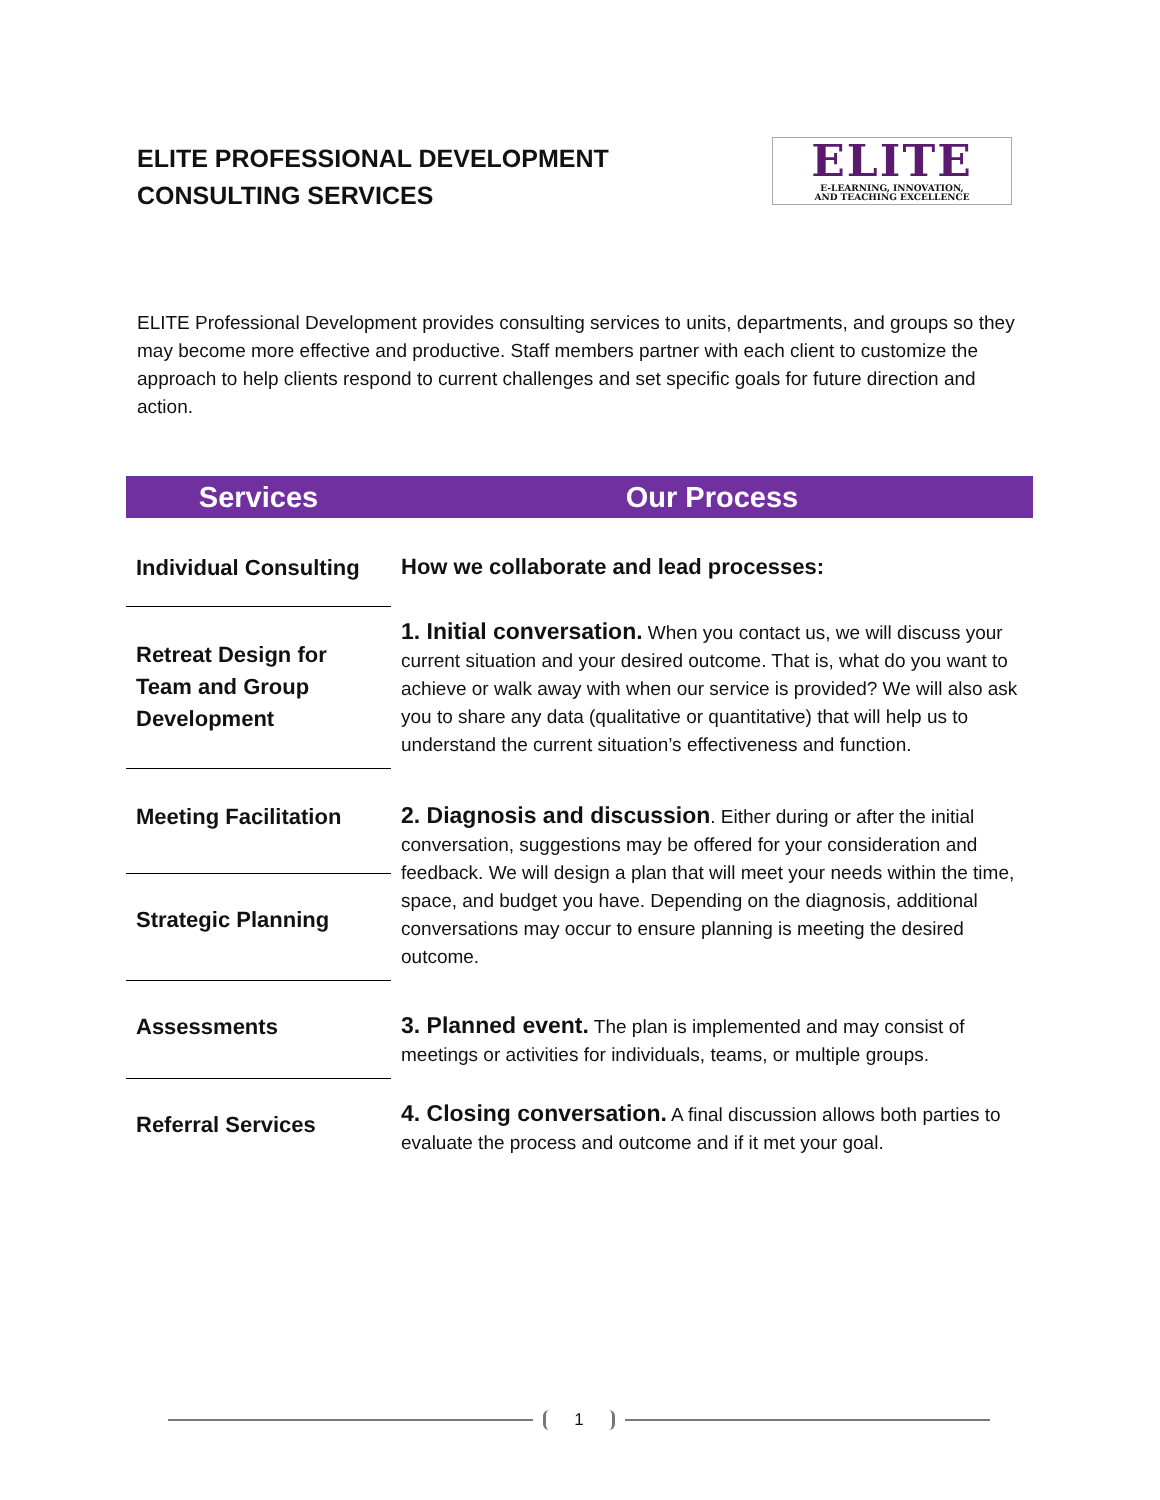ELITE PROFESSIONAL DEVELOPMENT
CONSULTING SERVICES
ELITE
E-LEARNING, INNOVATION,
AND TEACHING EXCELLENCE
ELITE Professional Development provides consulting services to units, departments, and groups so they may become more effective and productive. Staff members partner with each client to customize the approach to help clients respond to current challenges and set specific goals for future direction and action.
| Services | Our Process |
| --- | --- |
| Individual Consulting | How we collaborate and lead processes: |
| Retreat Design for Team and Group Development | 1. Initial conversation. When you contact us, we will discuss your current situation and your desired outcome. That is, what do you want to achieve or walk away with when our service is provided? We will also ask you to share any data (qualitative or quantitative) that will help us to understand the current situation’s effectiveness and function. |
| Meeting Facilitation | 2. Diagnosis and discussion . Either during or after the initial conversation, suggestions may be offered for your consideration and feedback. We will design a plan that will meet your needs within the time, space, and budget you have. Depending on the diagnosis, additional conversations may occur to ensure planning is meeting the desired outcome. |
| Strategic Planning | |
| Assessments | 3. Planned event. The plan is implemented and may consist of meetings or activities for individuals, teams, or multiple groups. |
| Referral Services | 4. Closing conversation. A final discussion allows both parties to evaluate the process and outcome and if it met your goal. |
1